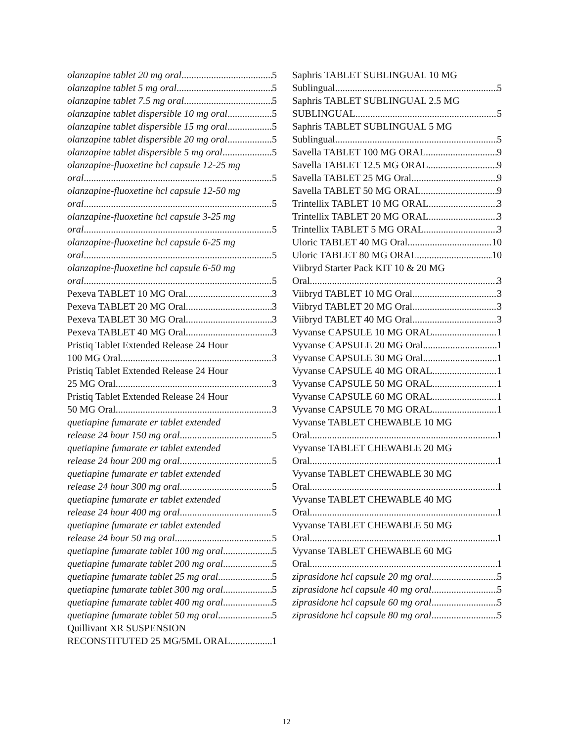olanzapine tablet 20 mg oral 5
olanzapine tablet 5 mg oral 5
olanzapine tablet 7.5 mg oral 5
olanzapine tablet dispersible 10 mg oral 5
olanzapine tablet dispersible 15 mg oral 5
olanzapine tablet dispersible 20 mg oral 5
olanzapine tablet dispersible 5 mg oral 5
olanzapine-fluoxetine hcl capsule 12-25 mg
oral 5
olanzapine-fluoxetine hcl capsule 12-50 mg
oral 5
olanzapine-fluoxetine hcl capsule 3-25 mg
oral 5
olanzapine-fluoxetine hcl capsule 6-25 mg
oral 5
olanzapine-fluoxetine hcl capsule 6-50 mg
oral 5
Pexeva TABLET 10 MG Oral 3
Pexeva TABLET 20 MG Oral 3
Pexeva TABLET 30 MG Oral 3
Pexeva TABLET 40 MG Oral 3
Pristiq Tablet Extended Release 24 Hour
100 MG Oral 3
Pristiq Tablet Extended Release 24 Hour
25 MG Oral 3
Pristiq Tablet Extended Release 24 Hour
50 MG Oral 3
quetiapine fumarate er tablet extended
release 24 hour 150 mg oral 5
quetiapine fumarate er tablet extended
release 24 hour 200 mg oral 5
quetiapine fumarate er tablet extended
release 24 hour 300 mg oral 5
quetiapine fumarate er tablet extended
release 24 hour 400 mg oral 5
quetiapine fumarate er tablet extended
release 24 hour 50 mg oral 5
quetiapine fumarate tablet 100 mg oral 5
quetiapine fumarate tablet 200 mg oral 5
quetiapine fumarate tablet 25 mg oral 5
quetiapine fumarate tablet 300 mg oral 5
quetiapine fumarate tablet 400 mg oral 5
quetiapine fumarate tablet 50 mg oral 5
Quillivant XR SUSPENSION
RECONSTITUTED 25 MG/5ML ORAL 1
Saphris TABLET SUBLINGUAL 10 MG
Sublingual 5
Saphris TABLET SUBLINGUAL 2.5 MG
SUBLINGUAL 5
Saphris TABLET SUBLINGUAL 5 MG
Sublingual 5
Savella TABLET 100 MG ORAL 9
Savella TABLET 12.5 MG ORAL 9
Savella TABLET 25 MG Oral 9
Savella TABLET 50 MG ORAL 9
Trintellix TABLET 10 MG ORAL 3
Trintellix TABLET 20 MG ORAL 3
Trintellix TABLET 5 MG ORAL 3
Uloric TABLET 40 MG Oral 10
Uloric TABLET 80 MG ORAL 10
Viibryd Starter Pack KIT 10 & 20 MG
Oral 3
Viibryd TABLET 10 MG Oral 3
Viibryd TABLET 20 MG Oral 3
Viibryd TABLET 40 MG Oral 3
Vyvanse CAPSULE 10 MG ORAL 1
Vyvanse CAPSULE 20 MG Oral 1
Vyvanse CAPSULE 30 MG Oral 1
Vyvanse CAPSULE 40 MG ORAL 1
Vyvanse CAPSULE 50 MG ORAL 1
Vyvanse CAPSULE 60 MG ORAL 1
Vyvanse CAPSULE 70 MG ORAL 1
Vyvanse TABLET CHEWABLE 10 MG
Oral 1
Vyvanse TABLET CHEWABLE 20 MG
Oral 1
Vyvanse TABLET CHEWABLE 30 MG
Oral 1
Vyvanse TABLET CHEWABLE 40 MG
Oral 1
Vyvanse TABLET CHEWABLE 50 MG
Oral 1
Vyvanse TABLET CHEWABLE 60 MG
Oral 1
ziprasidone hcl capsule 20 mg oral 5
ziprasidone hcl capsule 40 mg oral 5
ziprasidone hcl capsule 60 mg oral 5
ziprasidone hcl capsule 80 mg oral 5
12